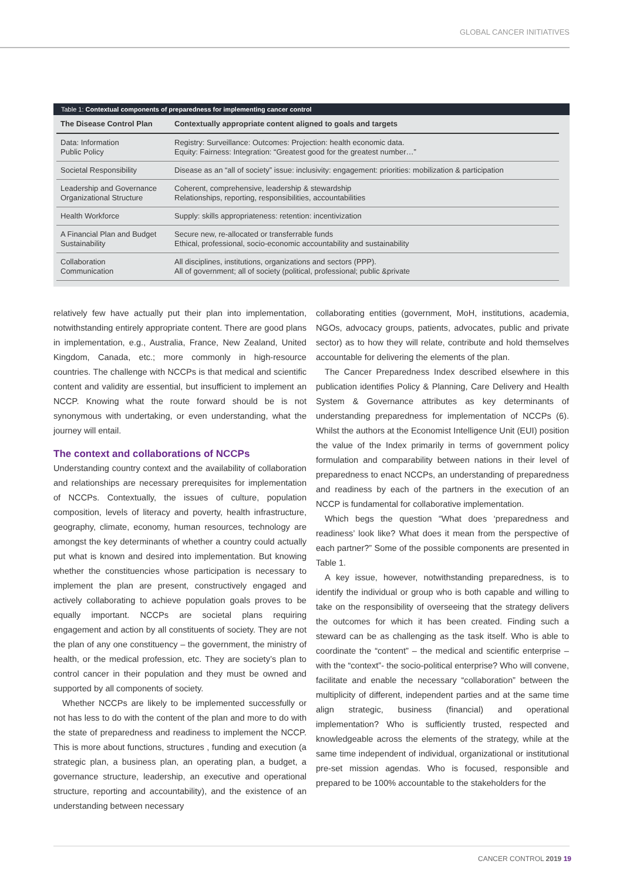GLOBAL CANCER INITIATIVES
Table 1: Contextual components of preparedness for implementing cancer control
| The Disease Control Plan | Contextually appropriate content aligned to goals and targets |
| --- | --- |
| Data: Information Public Policy | Registry: Surveillance: Outcomes: Projection: health economic data. Equity: Fairness: Integration: “Greatest good for the greatest number…” |
| Societal Responsibility | Disease as an “all of society” issue: inclusivity: engagement: priorities: mobilization & participation |
| Leadership and Governance Organizational Structure | Coherent, comprehensive, leadership & stewardship Relationships, reporting, responsibilities, accountabilities |
| Health Workforce | Supply: skills appropriateness: retention: incentivization |
| A Financial Plan and Budget Sustainability | Secure new, re-allocated or transferrable funds Ethical, professional, socio-economic accountability and sustainability |
| Collaboration Communication | All disciplines, institutions, organizations and sectors (PPP). All of government; all of society (political, professional; public &private |
relatively few have actually put their plan into implementation, notwithstanding entirely appropriate content. There are good plans in implementation, e.g., Australia, France, New Zealand, United Kingdom, Canada, etc.; more commonly in high-resource countries. The challenge with NCCPs is that medical and scientific content and validity are essential, but insufficient to implement an NCCP. Knowing what the route forward should be is not synonymous with undertaking, or even understanding, what the journey will entail.
The context and collaborations of NCCPs
Understanding country context and the availability of collaboration and relationships are necessary prerequisites for implementation of NCCPs. Contextually, the issues of culture, population composition, levels of literacy and poverty, health infrastructure, geography, climate, economy, human resources, technology are amongst the key determinants of whether a country could actually put what is known and desired into implementation. But knowing whether the constituencies whose participation is necessary to implement the plan are present, constructively engaged and actively collaborating to achieve population goals proves to be equally important. NCCPs are societal plans requiring engagement and action by all constituents of society. They are not the plan of any one constituency – the government, the ministry of health, or the medical profession, etc. They are society’s plan to control cancer in their population and they must be owned and supported by all components of society.
Whether NCCPs are likely to be implemented successfully or not has less to do with the content of the plan and more to do with the state of preparedness and readiness to implement the NCCP. This is more about functions, structures , funding and execution (a strategic plan, a business plan, an operating plan, a budget, a governance structure, leadership, an executive and operational structure, reporting and accountability), and the existence of an understanding between necessary
collaborating entities (government, MoH, institutions, academia, NGOs, advocacy groups, patients, advocates, public and private sector) as to how they will relate, contribute and hold themselves accountable for delivering the elements of the plan.
The Cancer Preparedness Index described elsewhere in this publication identifies Policy & Planning, Care Delivery and Health System & Governance attributes as key determinants of understanding preparedness for implementation of NCCPs (6). Whilst the authors at the Economist Intelligence Unit (EUI) position the value of the Index primarily in terms of government policy formulation and comparability between nations in their level of preparedness to enact NCCPs, an understanding of preparedness and readiness by each of the partners in the execution of an NCCP is fundamental for collaborative implementation.
Which begs the question “What does ‘preparedness and readiness’ look like? What does it mean from the perspective of each partner?” Some of the possible components are presented in Table 1.
A key issue, however, notwithstanding preparedness, is to identify the individual or group who is both capable and willing to take on the responsibility of overseeing that the strategy delivers the outcomes for which it has been created. Finding such a steward can be as challenging as the task itself. Who is able to coordinate the “content” – the medical and scientific enterprise – with the “context”- the socio-political enterprise? Who will convene, facilitate and enable the necessary “collaboration” between the multiplicity of different, independent parties and at the same time align strategic, business (financial) and operational implementation? Who is sufficiently trusted, respected and knowledgeable across the elements of the strategy, while at the same time independent of individual, organizational or institutional pre-set mission agendas. Who is focused, responsible and prepared to be 100% accountable to the stakeholders for the
CANCER CONTROL 2019 19